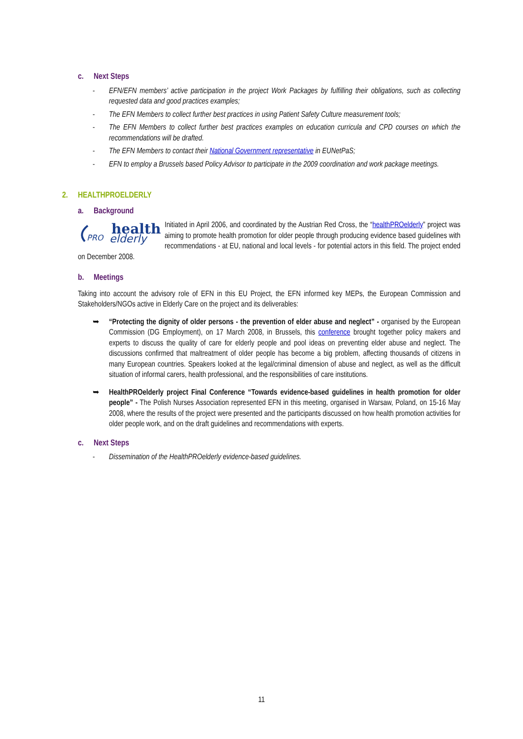c. Next Steps
- EFN/EFN members’ active participation in the project Work Packages by fulfilling their obligations, such as collecting requested data and good practices examples;
- The EFN Members to collect further best practices in using Patient Safety Culture measurement tools;
- The EFN Members to collect further best practices examples on education curricula and CPD courses on which the recommendations will be drafted.
- The EFN Members to contact their National Government representative in EUNetPaS;
- EFN to employ a Brussels based Policy Advisor to participate in the 2009 coordination and work package meetings.
2. HEALTHPROELDERLY
a. Background
health
PRO
elderly
Initiated in April 2006, and coordinated by the Austrian Red Cross, the “healthPROelderly” project was aiming to promote health promotion for older people through producing evidence based guidelines with recommendations - at EU, national and local levels - for potential actors in this field. The project ended on December 2008.
b. Meetings
Taking into account the advisory role of EFN in this EU Project, the EFN informed key MEPs, the European Commission and Stakeholders/NGOs active in Elderly Care on the project and its deliverables:
➥ “Protecting the dignity of older persons - the prevention of elder abuse and neglect” - organised by the European Commission (DG Employment), on 17 March 2008, in Brussels, this conference brought together policy makers and experts to discuss the quality of care for elderly people and pool ideas on preventing elder abuse and neglect. The discussions confirmed that maltreatment of older people has become a big problem, affecting thousands of citizens in many European countries. Speakers looked at the legal/criminal dimension of abuse and neglect, as well as the difficult situation of informal carers, health professional, and the responsibilities of care institutions.
➥ HealthPROelderly project Final Conference “Towards evidence-based guidelines in health promotion for older people” - The Polish Nurses Association represented EFN in this meeting, organised in Warsaw, Poland, on 15-16 May 2008, where the results of the project were presented and the participants discussed on how health promotion activities for older people work, and on the draft guidelines and recommendations with experts.
c. Next Steps
- Dissemination of the HealthPROelderly evidence-based guidelines.
11